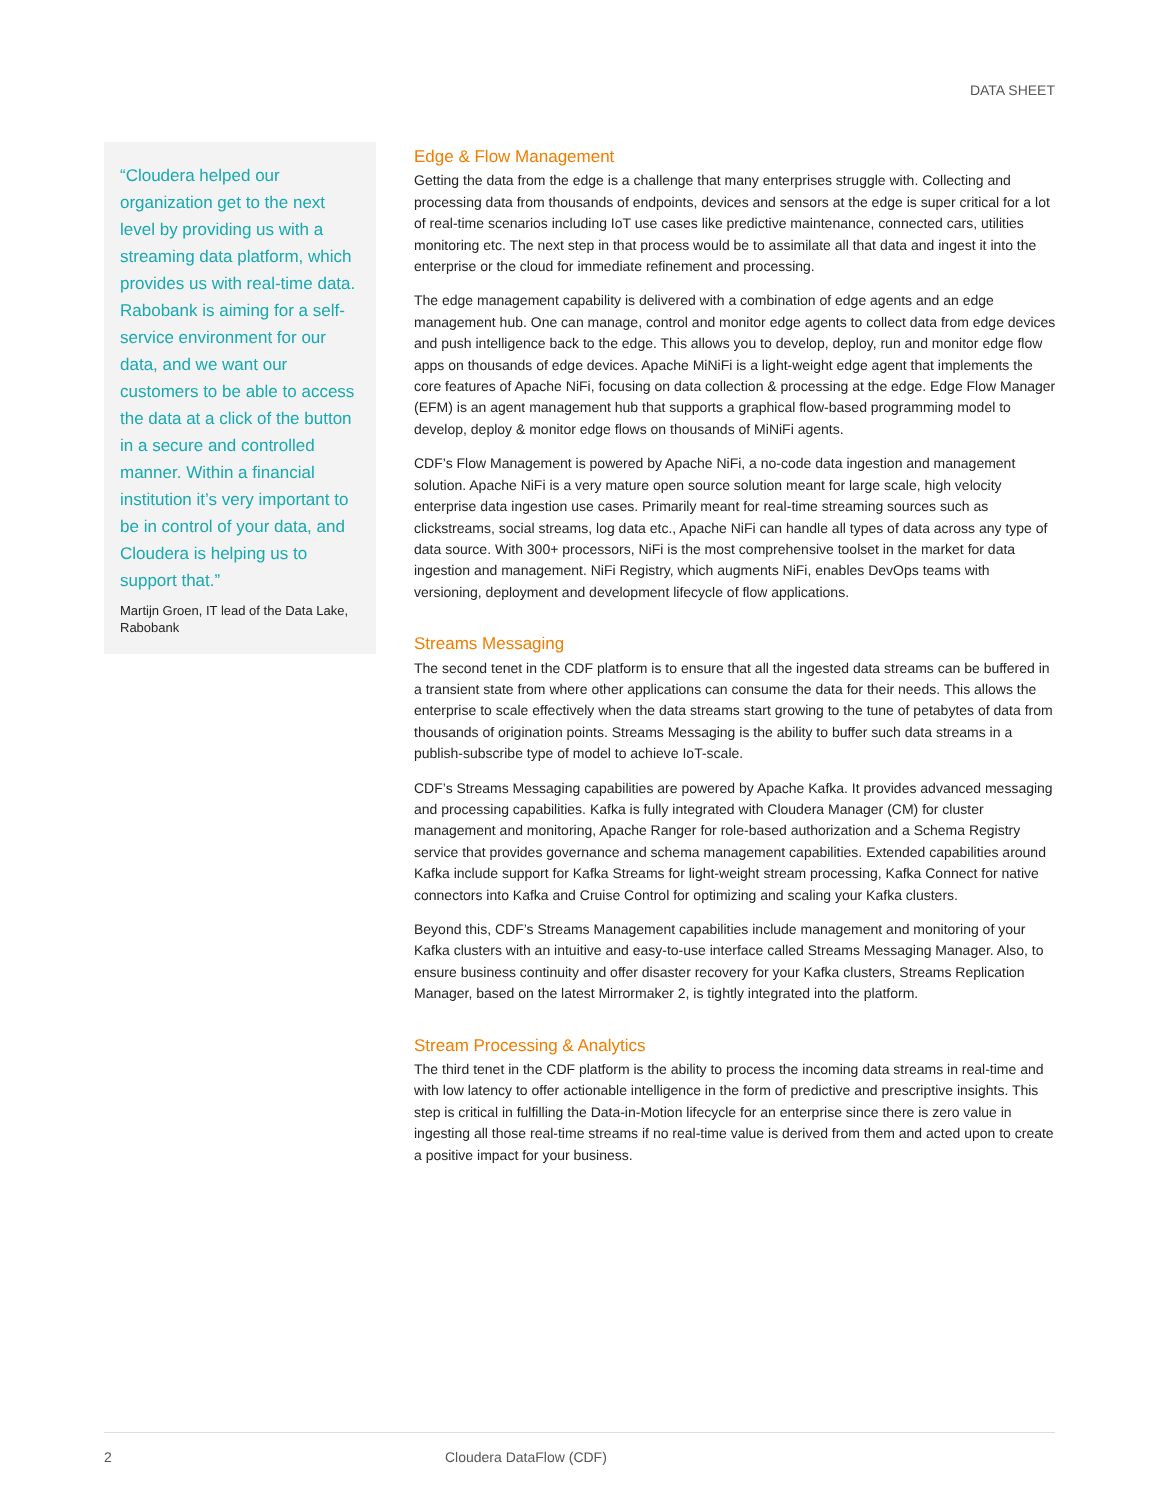DATA SHEET
“Cloudera helped our organization get to the next level by providing us with a streaming data platform, which provides us with real-time data. Rabobank is aiming for a self-service environment for our data, and we want our customers to be able to access the data at a click of the button in a secure and controlled manner. Within a financial institution it’s very important to be in control of your data, and Cloudera is helping us to support that.”
Martijn Groen, IT lead of the Data Lake, Rabobank
Edge & Flow Management
Getting the data from the edge is a challenge that many enterprises struggle with. Collecting and processing data from thousands of endpoints, devices and sensors at the edge is super critical for a lot of real-time scenarios including IoT use cases like predictive maintenance, connected cars, utilities monitoring etc. The next step in that process would be to assimilate all that data and ingest it into the enterprise or the cloud for immediate refinement and processing.
The edge management capability is delivered with a combination of edge agents and an edge management hub. One can manage, control and monitor edge agents to collect data from edge devices and push intelligence back to the edge. This allows you to develop, deploy, run and monitor edge flow apps on thousands of edge devices. Apache MiNiFi is a light-weight edge agent that implements the core features of Apache NiFi, focusing on data collection & processing at the edge. Edge Flow Manager (EFM) is an agent management hub that supports a graphical flow-based programming model to develop, deploy & monitor edge flows on thousands of MiNiFi agents.
CDF’s Flow Management is powered by Apache NiFi, a no-code data ingestion and management solution. Apache NiFi is a very mature open source solution meant for large scale, high velocity enterprise data ingestion use cases. Primarily meant for real-time streaming sources such as clickstreams, social streams, log data etc., Apache NiFi can handle all types of data across any type of data source. With 300+ processors, NiFi is the most comprehensive toolset in the market for data ingestion and management. NiFi Registry, which augments NiFi, enables DevOps teams with versioning, deployment and development lifecycle of flow applications.
Streams Messaging
The second tenet in the CDF platform is to ensure that all the ingested data streams can be buffered in a transient state from where other applications can consume the data for their needs. This allows the enterprise to scale effectively when the data streams start growing to the tune of petabytes of data from thousands of origination points. Streams Messaging is the ability to buffer such data streams in a publish-subscribe type of model to achieve IoT-scale.
CDF’s Streams Messaging capabilities are powered by Apache Kafka. It provides advanced messaging and processing capabilities. Kafka is fully integrated with Cloudera Manager (CM) for cluster management and monitoring, Apache Ranger for role-based authorization and a Schema Registry service that provides governance and schema management capabilities. Extended capabilities around Kafka include support for Kafka Streams for light-weight stream processing, Kafka Connect for native connectors into Kafka and Cruise Control for optimizing and scaling your Kafka clusters.
Beyond this, CDF’s Streams Management capabilities include management and monitoring of your Kafka clusters with an intuitive and easy-to-use interface called Streams Messaging Manager. Also, to ensure business continuity and offer disaster recovery for your Kafka clusters, Streams Replication Manager, based on the latest Mirrormaker 2, is tightly integrated into the platform.
Stream Processing & Analytics
The third tenet in the CDF platform is the ability to process the incoming data streams in real-time and with low latency to offer actionable intelligence in the form of predictive and prescriptive insights. This step is critical in fulfilling the Data-in-Motion lifecycle for an enterprise since there is zero value in ingesting all those real-time streams if no real-time value is derived from them and acted upon to create a positive impact for your business.
2 Cloudera DataFlow (CDF)